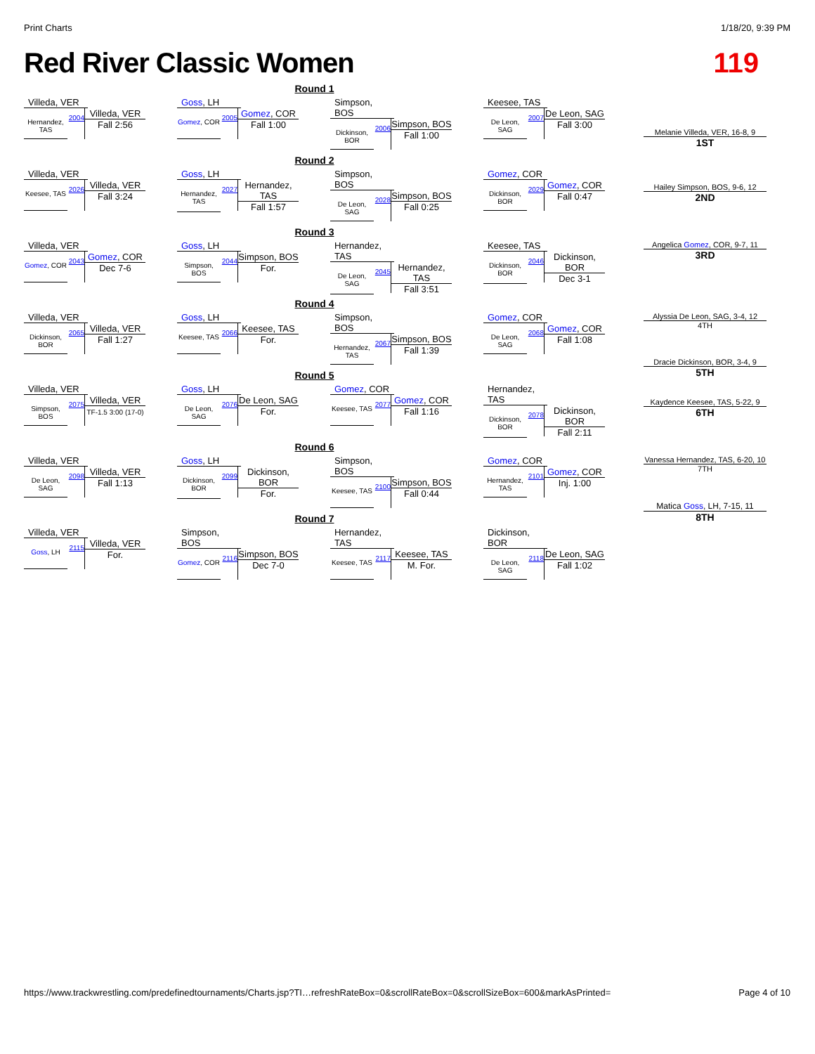Print Charts 1/18/20, 9:39 PM
Red River Classic Women 119
Round 1
Villeda, VER
Hernandez, TAS
2004
Villeda, VER
Fall 2:56
Goss, LH
Gomez, COR
2005
Gomez, COR
Fall 1:00
Simpson, BOS
Dickinson, BOR
2006
Simpson, BOS
Fall 1:00
Keesee, TAS
De Leon, SAG
2007
De Leon, SAG
Fall 3:00
Melanie Villeda, VER, 16-8, 9
1ST
Round 2
Villeda, VER
Keesee, TAS
2026
Villeda, VER
Fall 3:24
Goss, LH
Hernandez, TAS
2027
Hernandez, TAS
Fall 1:57
Simpson, BOS
De Leon, SAG
2028
Simpson, BOS
Fall 0:25
Gomez, COR
Dickinson, BOR
2029
Gomez, COR
Fall 0:47
Hailey Simpson, BOS, 9-6, 12
2ND
Round 3
Villeda, VER
Gomez, COR
2043
Gomez, COR
Dec 7-6
Goss, LH
Simpson, BOS
2044
Simpson, BOS
For.
Hernandez, TAS
De Leon, SAG
2045
Hernandez, TAS
Fall 3:51
Keesee, TAS
Dickinson, BOR
2046
Dickinson, BOR
Dec 3-1
Angelica Gomez, COR, 9-7, 11
3RD
Round 4
Villeda, VER
Dickinson, BOR
2065
Villeda, VER
Fall 1:27
Goss, LH
Keesee, TAS
2066
Keesee, TAS
For.
Simpson, BOS
Hernandez, TAS
2067
Simpson, BOS
Fall 1:39
Gomez, COR
De Leon, SAG
2068
Gomez, COR
Fall 1:08
Alyssia De Leon, SAG, 3-4, 12
4TH
Dracie Dickinson, BOR, 3-4, 9
5TH
Round 5
Villeda, VER
Simpson, BOS
2075
Villeda, VER
TF-1.5 3:00 (17-0)
Goss, LH
De Leon, SAG
2076
De Leon, SAG
For.
Gomez, COR
Keesee, TAS
2077
Gomez, COR
Fall 1:16
Hernandez, TAS
Dickinson, BOR
2078
Dickinson, BOR
Fall 2:11
Kaydence Keesee, TAS, 5-22, 9
6TH
Round 6
Villeda, VER
De Leon, SAG
2098
Villeda, VER
Fall 1:13
Goss, LH
Dickinson, BOR
2099
Dickinson, BOR
For.
Simpson, BOS
Keesee, TAS
2100
Simpson, BOS
Fall 0:44
Gomez, COR
Hernandez, TAS
2101
Gomez, COR
Inj. 1:00
Vanessa Hernandez, TAS, 6-20, 10
7TH
Matica Goss, LH, 7-15, 11
8TH
Round 7
Villeda, VER
Goss, LH
2115
Villeda, VER
For.
Simpson, BOS
Gomez, COR
2116
Simpson, BOS
Dec 7-0
Hernandez, TAS
Keesee, TAS
2117
Keesee, TAS
M. For.
Dickinson, BOR
De Leon, SAG
2118
De Leon, SAG
Fall 1:02
https://www.trackwrestling.com/predefinedtournaments/Charts.jsp?TI…refreshRateBox=0&scrollRateBox=0&scrollSizeBox=600&markAsPrinted= Page 4 of 10